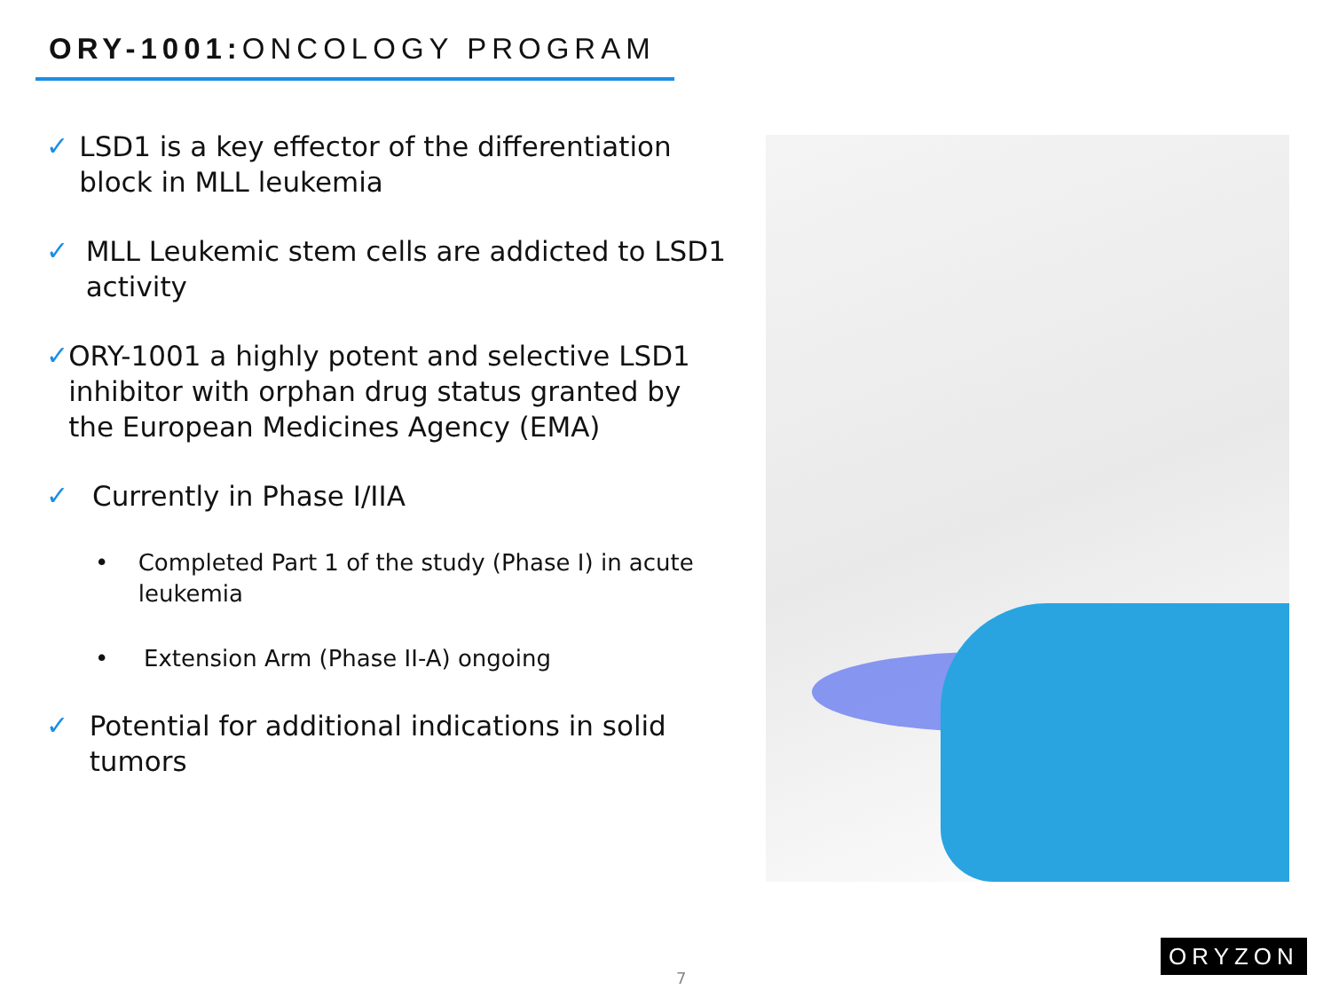ORY-1001: ONCOLOGY PROGRAM
✓ LSD1 is a key effector of the differentiation block in MLL leukemia
✓ MLL Leukemic stem cells are addicted to LSD1 activity
✓ ORY-1001 a highly potent and selective LSD1 inhibitor with orphan drug status granted by the European Medicines Agency (EMA)
✓ Currently in Phase I/IIA
• Completed Part 1 of the study (Phase I) in acute leukemia
• Extension Arm (Phase II-A) ongoing
✓ Potential for additional indications in solid tumors
7
ORYZON